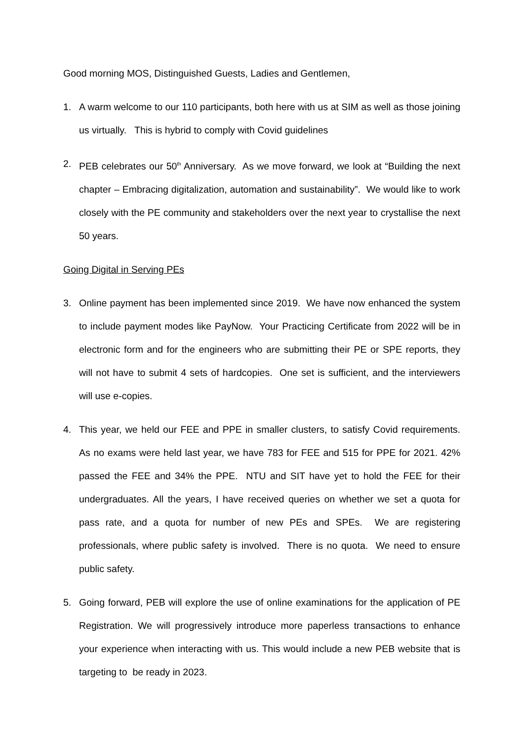Good morning MOS, Distinguished Guests, Ladies and Gentlemen,
1. A warm welcome to our 110 participants, both here with us at SIM as well as those joining us virtually. This is hybrid to comply with Covid guidelines
2. PEB celebrates our 50<sup>th</sup> Anniversary. As we move forward, we look at “Building the next chapter – Embracing digitalization, automation and sustainability”. We would like to work closely with the PE community and stakeholders over the next year to crystallise the next 50 years.
Going Digital in Serving PEs
3. Online payment has been implemented since 2019. We have now enhanced the system to include payment modes like PayNow. Your Practicing Certificate from 2022 will be in electronic form and for the engineers who are submitting their PE or SPE reports, they will not have to submit 4 sets of hardcopies. One set is sufficient, and the interviewers will use e-copies.
4. This year, we held our FEE and PPE in smaller clusters, to satisfy Covid requirements. As no exams were held last year, we have 783 for FEE and 515 for PPE for 2021. 42% passed the FEE and 34% the PPE. NTU and SIT have yet to hold the FEE for their undergraduates. All the years, I have received queries on whether we set a quota for pass rate, and a quota for number of new PEs and SPEs. We are registering professionals, where public safety is involved. There is no quota. We need to ensure public safety.
5. Going forward, PEB will explore the use of online examinations for the application of PE Registration. We will progressively introduce more paperless transactions to enhance your experience when interacting with us. This would include a new PEB website that is targeting to be ready in 2023.